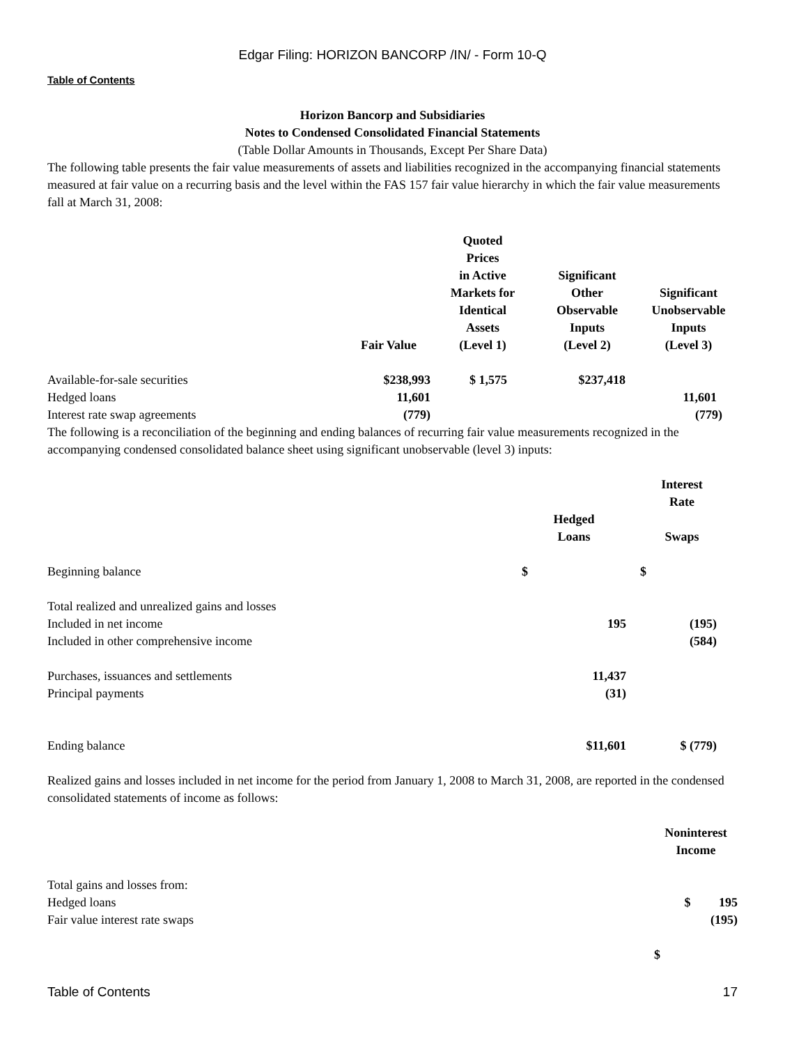Edgar Filing: HORIZON BANCORP /IN/ - Form 10-Q
Table of Contents
Horizon Bancorp and Subsidiaries
Notes to Condensed Consolidated Financial Statements
(Table Dollar Amounts in Thousands, Except Per Share Data)
The following table presents the fair value measurements of assets and liabilities recognized in the accompanying financial statements measured at fair value on a recurring basis and the level within the FAS 157 fair value hierarchy in which the fair value measurements fall at March 31, 2008:
| | Fair Value | Quoted Prices in Active Markets for Identical Assets (Level 1) | Significant Other Observable Inputs (Level 2) | Significant Unobservable Inputs (Level 3) |
| --- | --- | --- | --- | --- |
| Available-for-sale securities | $238,993 | $ 1,575 | $237,418 | |
| Hedged loans | 11,601 | | | 11,601 |
| Interest rate swap agreements | (779) | | | (779) |
The following is a reconciliation of the beginning and ending balances of recurring fair value measurements recognized in the accompanying condensed consolidated balance sheet using significant unobservable (level 3) inputs:
| | Hedged Loans | Interest Rate Swaps |
| --- | --- | --- |
| Beginning balance | $ | $ |
| Total realized and unrealized gains and losses | | |
| Included in net income | 195 | (195) |
| Included in other comprehensive income | | (584) |
| Purchases, issuances and settlements | 11,437 | |
| Principal payments | (31) | |
| Ending balance | $11,601 | $ (779) |
Realized gains and losses included in net income for the period from January 1, 2008 to March 31, 2008, are reported in the condensed consolidated statements of income as follows:
| | Noninterest Income |
| --- | --- |
| Total gains and losses from: | |
| Hedged loans | $ 195 |
| Fair value interest rate swaps | (195) |
| | $ |
Table of Contents 17